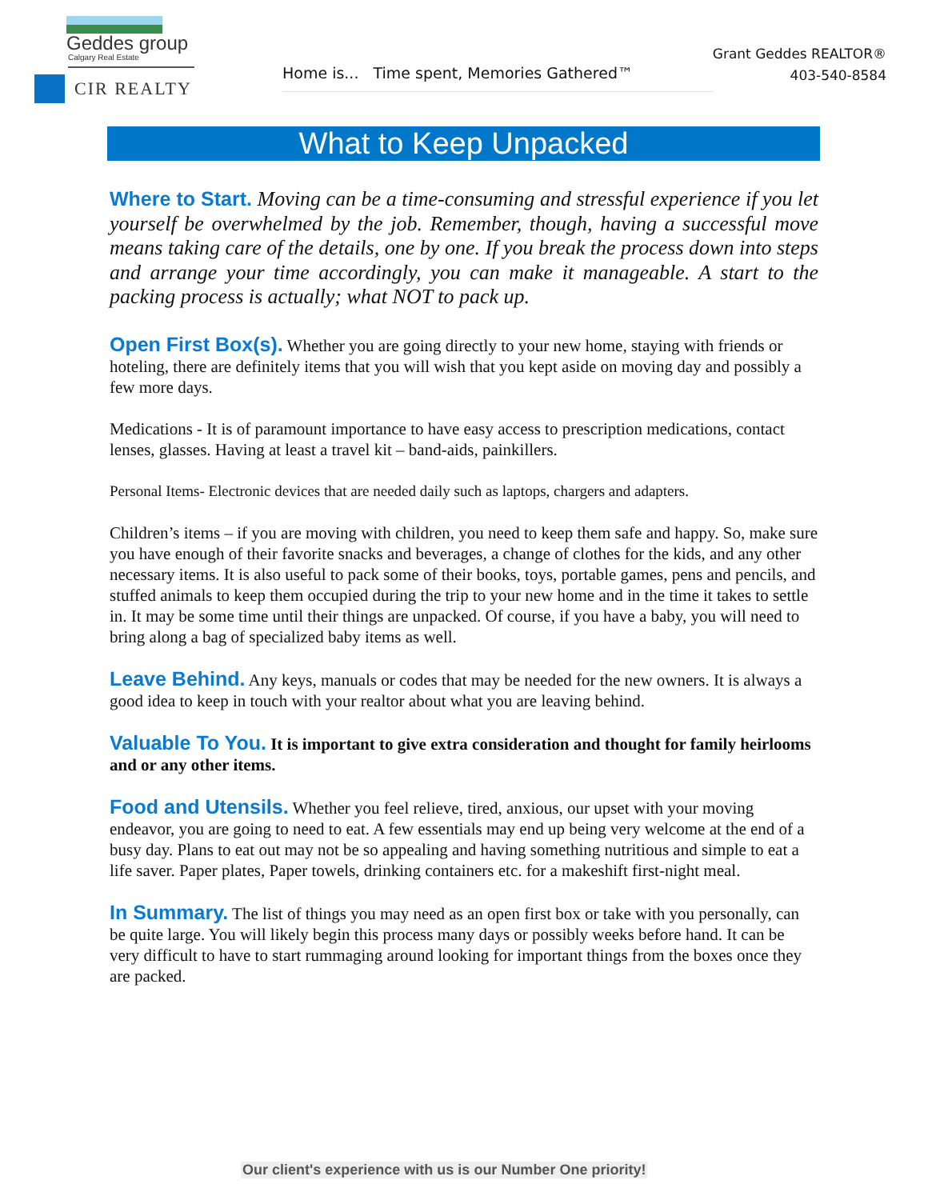Geddes group
Calgary Real Estate
CIR REALTY
Home is... Time spent, Memories Gathered™
Grant Geddes REALTOR®
403-540-8584
What to Keep Unpacked
Where to Start. Moving can be a time-consuming and stressful experience if you let yourself be overwhelmed by the job. Remember, though, having a successful move means taking care of the details, one by one. If you break the process down into steps and arrange your time accordingly, you can make it manageable. A start to the packing process is actually; what NOT to pack up.
Open First Box(s). Whether you are going directly to your new home, staying with friends or hoteling, there are definitely items that you will wish that you kept aside on moving day and possibly a few more days.
Medications - It is of paramount importance to have easy access to prescription medications, contact lenses, glasses. Having at least a travel kit – band-aids, painkillers.
Personal Items- Electronic devices that are needed daily such as laptops, chargers and adapters.
Children’s items – if you are moving with children, you need to keep them safe and happy. So, make sure you have enough of their favorite snacks and beverages, a change of clothes for the kids, and any other necessary items. It is also useful to pack some of their books, toys, portable games, pens and pencils, and stuffed animals to keep them occupied during the trip to your new home and in the time it takes to settle in. It may be some time until their things are unpacked. Of course, if you have a baby, you will need to bring along a bag of specialized baby items as well.
Leave Behind. Any keys, manuals or codes that may be needed for the new owners. It is always a good idea to keep in touch with your realtor about what you are leaving behind.
Valuable To You. It is important to give extra consideration and thought for family heirlooms and or any other items.
Food and Utensils. Whether you feel relieve, tired, anxious, our upset with your moving endeavor, you are going to need to eat. A few essentials may end up being very welcome at the end of a busy day. Plans to eat out may not be so appealing and having something nutritious and simple to eat a life saver. Paper plates, Paper towels, drinking containers etc. for a makeshift first-night meal.
In Summary. The list of things you may need as an open first box or take with you personally, can be quite large. You will likely begin this process many days or possibly weeks before hand. It can be very difficult to have to start rummaging around looking for important things from the boxes once they are packed.
Our client's experience with us is our Number One priority!